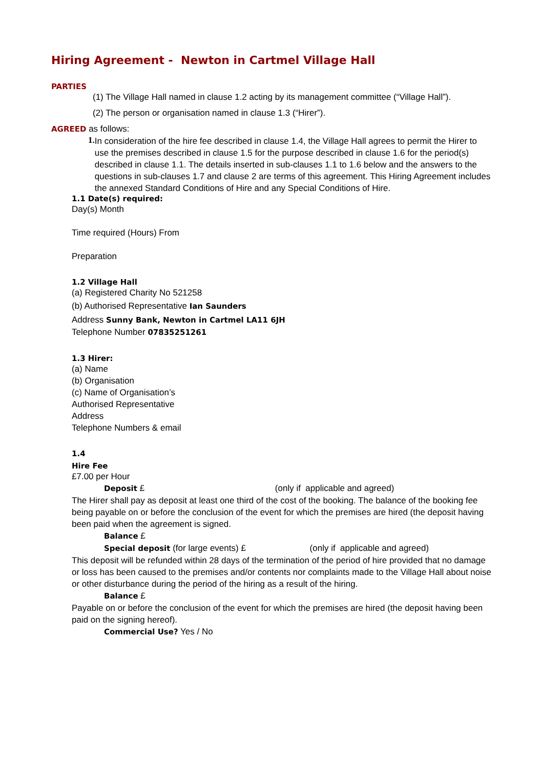Hiring Agreement - Newton in Cartmel Village Hall
PARTIES
(1) The Village Hall named in clause 1.2 acting by its management committee (“Village Hall”).
(2) The person or organisation named in clause 1.3 (“Hirer”).
AGREED as follows:
1.
In consideration of the hire fee described in clause 1.4, the Village Hall agrees to permit the Hirer to use the premises described in clause 1.5 for the purpose described in clause 1.6 for the period(s) described in clause 1.1. The details inserted in sub-clauses 1.1 to 1.6 below and the answers to the questions in sub-clauses 1.7 and clause 2 are terms of this agreement. This Hiring Agreement includes the annexed Standard Conditions of Hire and any Special Conditions of Hire.
1.1 Date(s) required:
Day(s) Month
Time required (Hours) From
Preparation
1.2 Village Hall
(a) Registered Charity No 521258
(b) Authorised Representative Ian Saunders
Address Sunny Bank, Newton in Cartmel LA11 6JH
Telephone Number 07835251261
1.3 Hirer:
(a) Name
(b) Organisation
(c) Name of Organisation’s
Authorised Representative
Address
Telephone Numbers & email
1.4
Hire Fee
£7.00 per Hour
Deposit £ (only if applicable and agreed)
The Hirer shall pay as deposit at least one third of the cost of the booking. The balance of the booking fee being payable on or before the conclusion of the event for which the premises are hired (the deposit having been paid when the agreement is signed.
Balance £
Special deposit (for large events) £ (only if applicable and agreed)
This deposit will be refunded within 28 days of the termination of the period of hire provided that no damage or loss has been caused to the premises and/or contents nor complaints made to the Village Hall about noise or other disturbance during the period of the hiring as a result of the hiring.
Balance £
Payable on or before the conclusion of the event for which the premises are hired (the deposit having been paid on the signing hereof).
Commercial Use? Yes / No